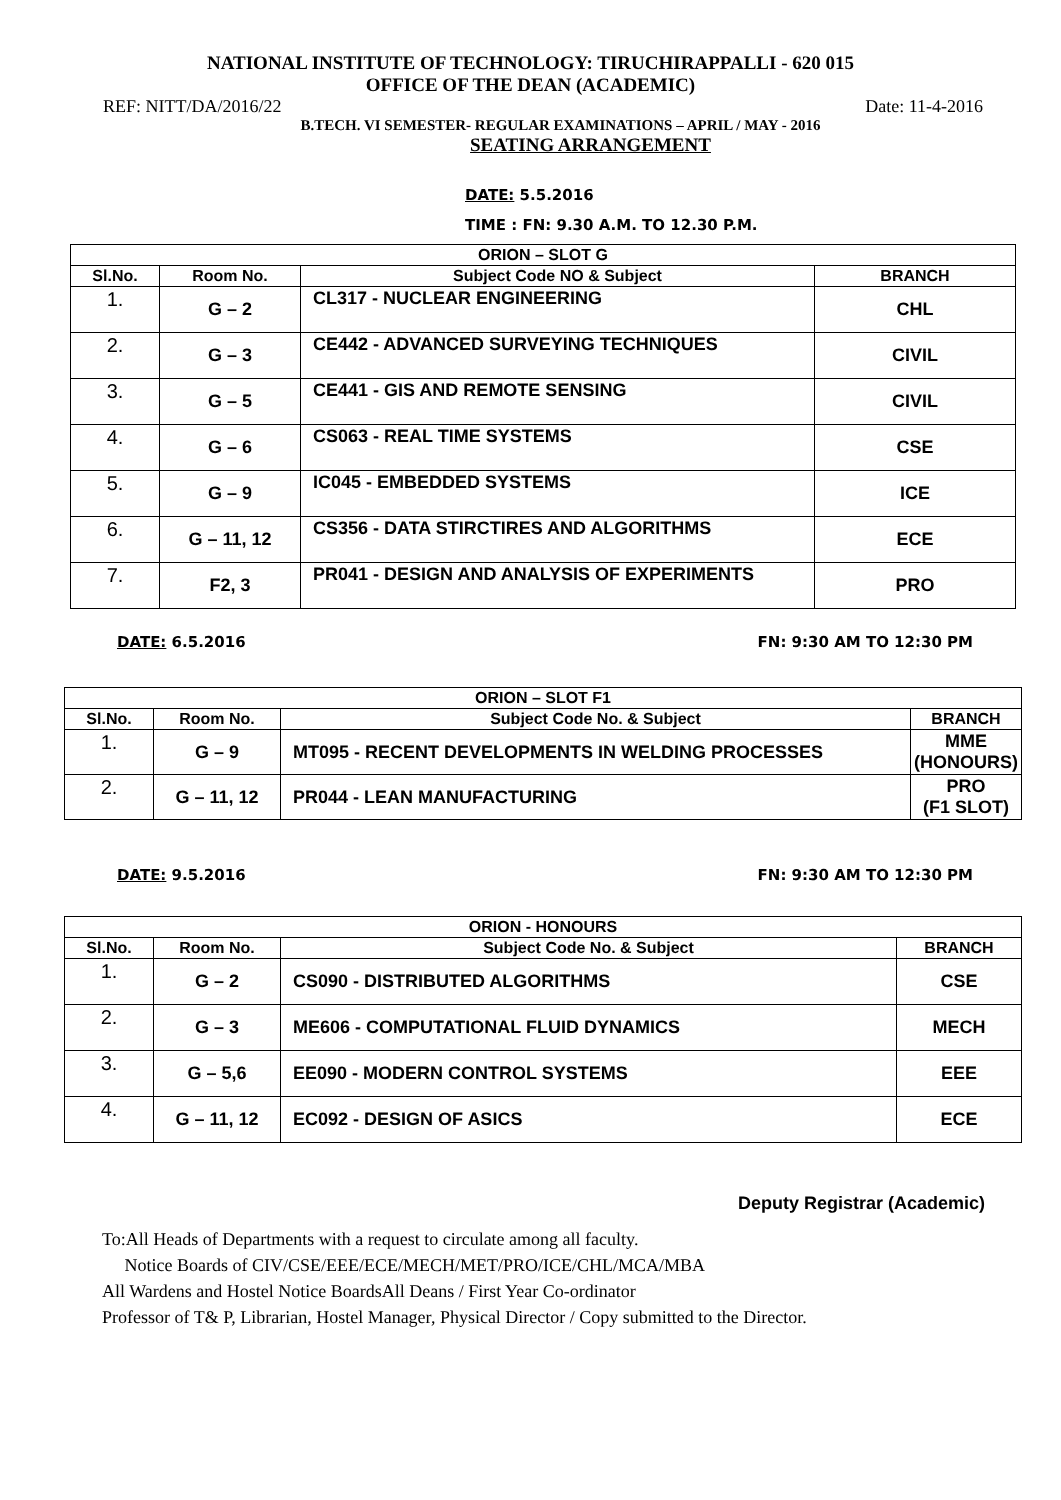NATIONAL INSTITUTE OF TECHNOLOGY: TIRUCHIRAPPALLI - 620 015
OFFICE OF THE DEAN (ACADEMIC)
REF: NITT/DA/2016/22 Date: 11-4-2016
B.TECH. VI SEMESTER- REGULAR EXAMINATIONS – APRIL / MAY - 2016
SEATING ARRANGEMENT
DATE: 5.5.2016
TIME : FN: 9.30 A.M. TO 12.30 P.M.
| ORION – SLOT G | | | |
| --- | --- | --- | --- |
| Sl.No. | Room No. | Subject Code NO & Subject | BRANCH |
| 1. | G – 2 | CL317 - NUCLEAR ENGINEERING | CHL |
| 2. | G – 3 | CE442 - ADVANCED SURVEYING TECHNIQUES | CIVIL |
| 3. | G – 5 | CE441 - GIS AND REMOTE SENSING | CIVIL |
| 4. | G – 6 | CS063 - REAL TIME SYSTEMS | CSE |
| 5. | G – 9 | IC045 - EMBEDDED SYSTEMS | ICE |
| 6. | G – 11, 12 | CS356 - DATA STIRCTIRES AND ALGORITHMS | ECE |
| 7. | F2, 3 | PR041 - DESIGN AND ANALYSIS OF EXPERIMENTS | PRO |
DATE: 6.5.2016 FN: 9:30 AM TO 12:30 PM
| ORION – SLOT F1 | | | |
| --- | --- | --- | --- |
| Sl.No. | Room No. | Subject Code No. & Subject | BRANCH |
| 1. | G – 9 | MT095 - RECENT DEVELOPMENTS IN WELDING PROCESSES | MME (HONOURS) |
| 2. | G – 11, 12 | PR044 - LEAN MANUFACTURING | PRO (F1 SLOT) |
DATE: 9.5.2016 FN: 9:30 AM TO 12:30 PM
| ORION - HONOURS | | | |
| --- | --- | --- | --- |
| Sl.No. | Room No. | Subject Code No. & Subject | BRANCH |
| 1. | G – 2 | CS090 - DISTRIBUTED ALGORITHMS | CSE |
| 2. | G – 3 | ME606 - COMPUTATIONAL FLUID DYNAMICS | MECH |
| 3. | G – 5,6 | EE090 - MODERN CONTROL SYSTEMS | EEE |
| 4. | G – 11, 12 | EC092 - DESIGN OF ASICS | ECE |
Deputy Registrar (Academic)
To:All Heads of Departments with a request to circulate among all faculty.
Notice Boards of CIV/CSE/EEE/ECE/MECH/MET/PRO/ICE/CHL/MCA/MBA
All Wardens and Hostel Notice BoardsAll Deans / First Year Co-ordinator
Professor of T& P, Librarian, Hostel Manager, Physical Director / Copy submitted to the Director.